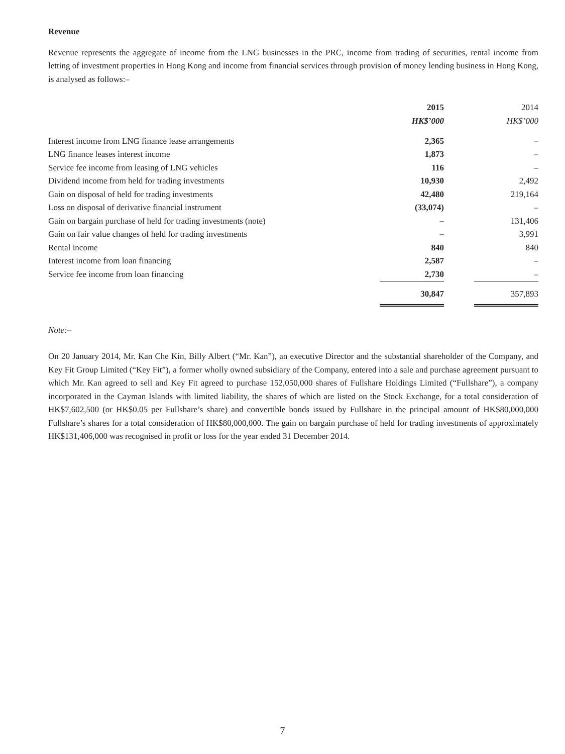Revenue
Revenue represents the aggregate of income from the LNG businesses in the PRC, income from trading of securities, rental income from letting of investment properties in Hong Kong and income from financial services through provision of money lending business in Hong Kong, is analysed as follows:–
| | 2015 | | 2014 |
| | HK$’000 | | HK$’000 |
| Interest income from LNG finance lease arrangements | 2,365 | | – |
| LNG finance leases interest income | 1,873 | | – |
| Service fee income from leasing of LNG vehicles | 116 | | – |
| Dividend income from held for trading investments | 10,930 | | 2,492 |
| Gain on disposal of held for trading investments | 42,480 | | 219,164 |
| Loss on disposal of derivative financial instrument | (33,074) | | – |
| Gain on bargain purchase of held for trading investments (note) | – | | 131,406 |
| Gain on fair value changes of held for trading investments | – | | 3,991 |
| Rental income | 840 | | 840 |
| Interest income from loan financing | 2,587 | | – |
| Service fee income from loan financing | 2,730 | | – |
| | 30,847 | | 357,893 |
Note:–
On 20 January 2014, Mr. Kan Che Kin, Billy Albert (“Mr. Kan”), an executive Director and the substantial shareholder of the Company, and Key Fit Group Limited (“Key Fit”), a former wholly owned subsidiary of the Company, entered into a sale and purchase agreement pursuant to which Mr. Kan agreed to sell and Key Fit agreed to purchase 152,050,000 shares of Fullshare Holdings Limited (“Fullshare”), a company incorporated in the Cayman Islands with limited liability, the shares of which are listed on the Stock Exchange, for a total consideration of HK$7,602,500 (or HK$0.05 per Fullshare’s share) and convertible bonds issued by Fullshare in the principal amount of HK$80,000,000 Fullshare’s shares for a total consideration of HK$80,000,000. The gain on bargain purchase of held for trading investments of approximately HK$131,406,000 was recognised in profit or loss for the year ended 31 December 2014.
7